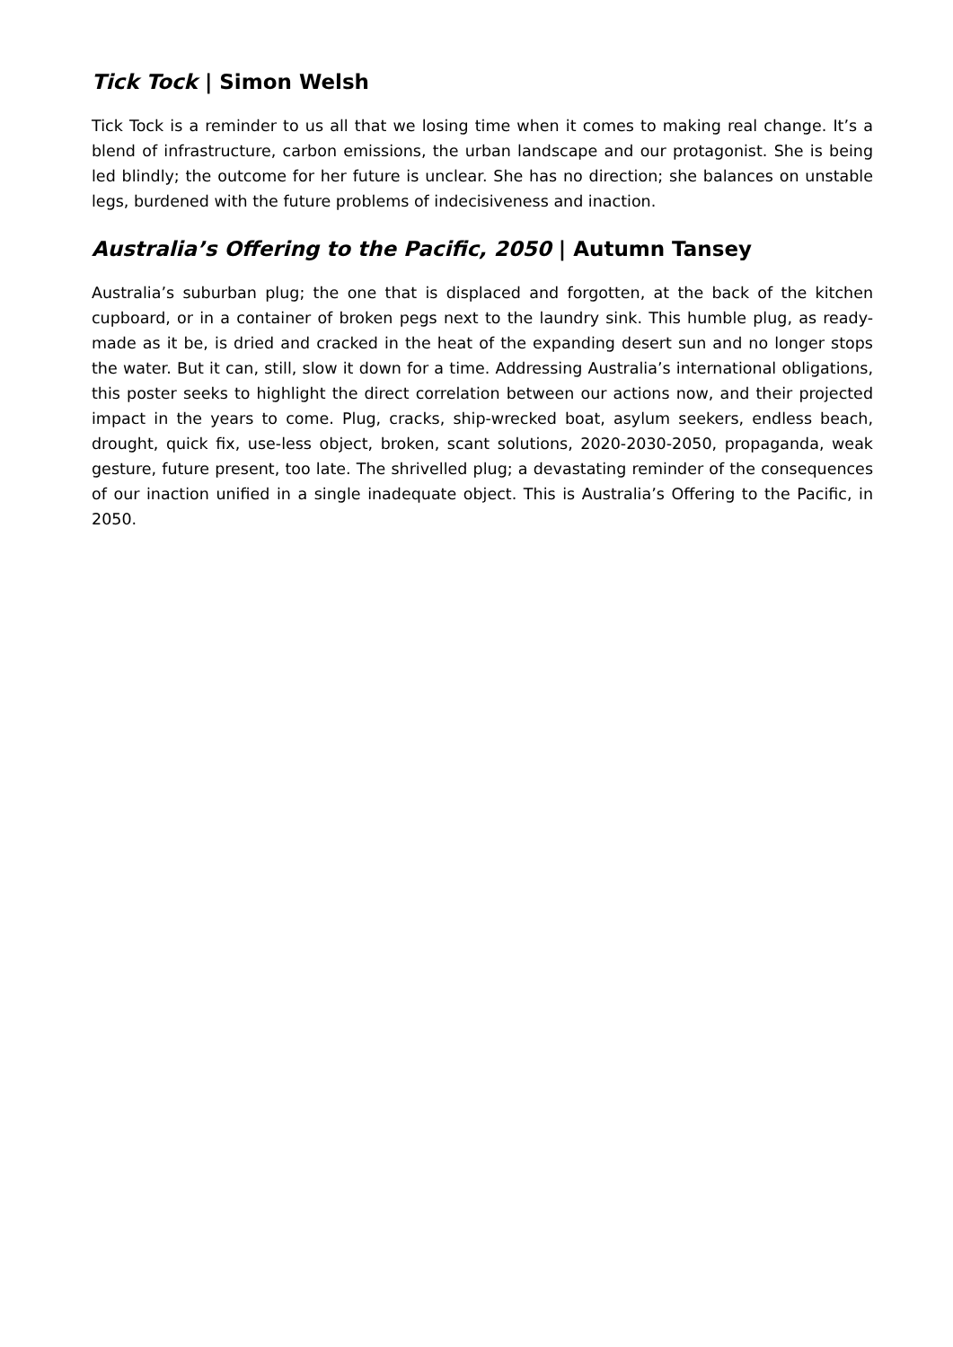Tick Tock | Simon Welsh
Tick Tock is a reminder to us all that we losing time when it comes to making real change. It’s a blend of infrastructure, carbon emissions, the urban landscape and our protagonist. She is being led blindly; the outcome for her future is unclear. She has no direction; she balances on unstable legs, burdened with the future problems of indecisiveness and inaction.
Australia’s Offering to the Pacific, 2050 | Autumn Tansey
Australia’s suburban plug; the one that is displaced and forgotten, at the back of the kitchen cupboard, or in a container of broken pegs next to the laundry sink. This humble plug, as ready-made as it be, is dried and cracked in the heat of the expanding desert sun and no longer stops the water. But it can, still, slow it down for a time. Addressing Australia’s international obligations, this poster seeks to highlight the direct correlation between our actions now, and their projected impact in the years to come. Plug, cracks, ship-wrecked boat, asylum seekers, endless beach, drought, quick fix, use-less object, broken, scant solutions, 2020-2030-2050, propaganda, weak gesture, future present, too late. The shrivelled plug; a devastating reminder of the consequences of our inaction unified in a single inadequate object. This is Australia’s Offering to the Pacific, in 2050.